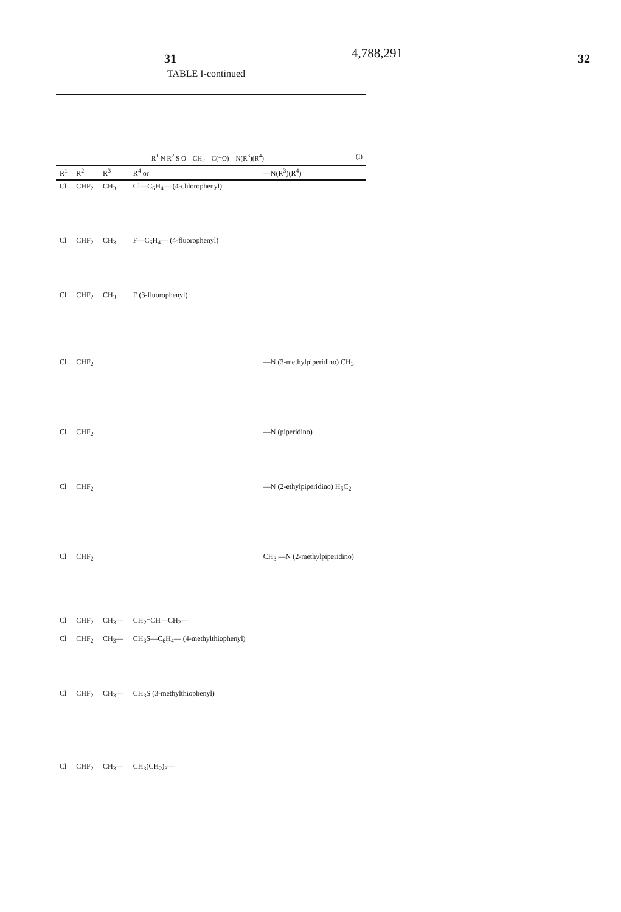31 4,788,291 32
TABLE I-continued
| R<sup>1</sup> N R<sup>2</sup> S O—CH<sub>2</sub>—C(=O)—N(R<sup>3</sup>)(R<sup>4</sup>) (I) | | | | |
| --- | --- | --- | --- | --- |
| R<sup>1</sup> | R<sup>2</sup> | R<sup>3</sup> | R<sup>4</sup> or | —N(R<sup>3</sup>)(R<sup>4</sup>) |
| Cl | CHF<sub>2</sub> | CH<sub>3</sub> | Cl—C<sub>6</sub>H<sub>4</sub>— (4-chlorophenyl) | |
| Cl | CHF<sub>2</sub> | CH<sub>3</sub> | F—C<sub>6</sub>H<sub>4</sub>— (4-fluorophenyl) | |
| Cl | CHF<sub>2</sub> | CH<sub>3</sub> | F (3-fluorophenyl) | |
| Cl | CHF<sub>2</sub> | | | —N (3-methylpiperidino) CH<sub>3</sub> |
| Cl | CHF<sub>2</sub> | | | —N (piperidino) |
| Cl | CHF<sub>2</sub> | | | —N (2-ethylpiperidino) H<sub>5</sub>C<sub>2</sub> |
| Cl | CHF<sub>2</sub> | | | CH<sub>3</sub> —N (2-methylpiperidino) |
| Cl | CHF<sub>2</sub> | CH<sub>3</sub>— | CH<sub>2</sub>=CH—CH<sub>2</sub>— | |
| Cl | CHF<sub>2</sub> | CH<sub>3</sub>— | CH<sub>3</sub>S—C<sub>6</sub>H<sub>4</sub>— (4-methylthiophenyl) | |
| Cl | CHF<sub>2</sub> | CH<sub>3</sub>— | CH<sub>3</sub>S (3-methylthiophenyl) | |
| Cl | CHF<sub>2</sub> | CH<sub>3</sub>— | CH<sub>3</sub>(CH<sub>2</sub>)<sub>3</sub>— | |